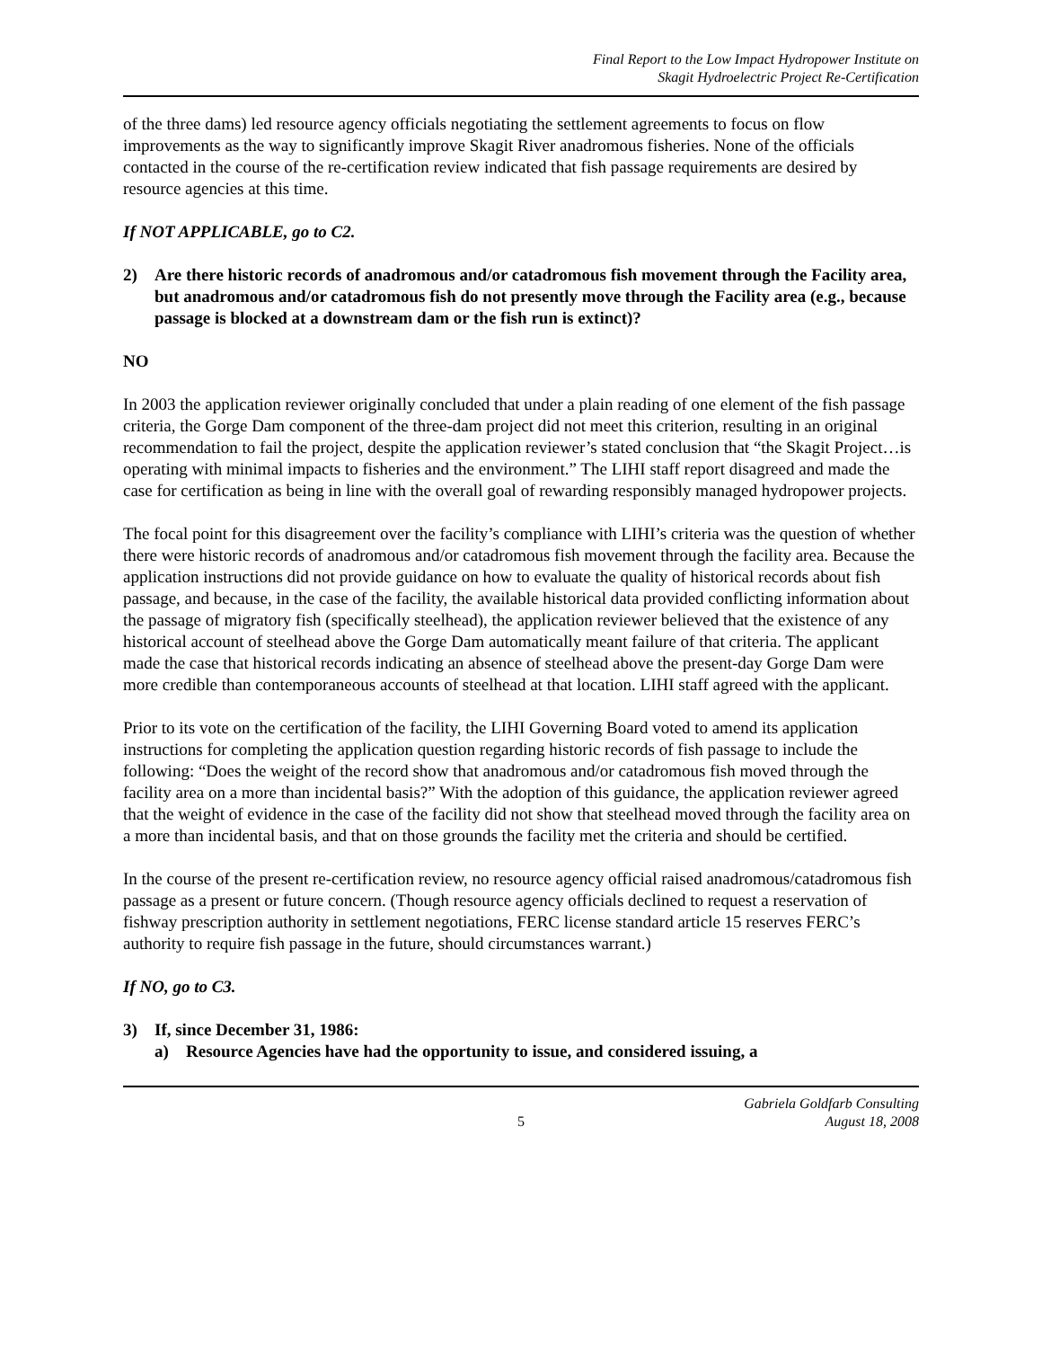Final Report to the Low Impact Hydropower Institute on
Skagit Hydroelectric Project Re-Certification
of the three dams) led resource agency officials negotiating the settlement agreements to focus on flow improvements as the way to significantly improve Skagit River anadromous fisheries. None of the officials contacted in the course of the re-certification review indicated that fish passage requirements are desired by resource agencies at this time.
If NOT APPLICABLE, go to C2.
2) Are there historic records of anadromous and/or catadromous fish movement through the Facility area, but anadromous and/or catadromous fish do not presently move through the Facility area (e.g., because passage is blocked at a downstream dam or the fish run is extinct)?
NO
In 2003 the application reviewer originally concluded that under a plain reading of one element of the fish passage criteria, the Gorge Dam component of the three-dam project did not meet this criterion, resulting in an original recommendation to fail the project, despite the application reviewer’s stated conclusion that “the Skagit Project…is operating with minimal impacts to fisheries and the environment.” The LIHI staff report disagreed and made the case for certification as being in line with the overall goal of rewarding responsibly managed hydropower projects.
The focal point for this disagreement over the facility’s compliance with LIHI’s criteria was the question of whether there were historic records of anadromous and/or catadromous fish movement through the facility area. Because the application instructions did not provide guidance on how to evaluate the quality of historical records about fish passage, and because, in the case of the facility, the available historical data provided conflicting information about the passage of migratory fish (specifically steelhead), the application reviewer believed that the existence of any historical account of steelhead above the Gorge Dam automatically meant failure of that criteria. The applicant made the case that historical records indicating an absence of steelhead above the present-day Gorge Dam were more credible than contemporaneous accounts of steelhead at that location. LIHI staff agreed with the applicant.
Prior to its vote on the certification of the facility, the LIHI Governing Board voted to amend its application instructions for completing the application question regarding historic records of fish passage to include the following: “Does the weight of the record show that anadromous and/or catadromous fish moved through the facility area on a more than incidental basis?” With the adoption of this guidance, the application reviewer agreed that the weight of evidence in the case of the facility did not show that steelhead moved through the facility area on a more than incidental basis, and that on those grounds the facility met the criteria and should be certified.
In the course of the present re-certification review, no resource agency official raised anadromous/catadromous fish passage as a present or future concern. (Though resource agency officials declined to request a reservation of fishway prescription authority in settlement negotiations, FERC license standard article 15 reserves FERC’s authority to require fish passage in the future, should circumstances warrant.)
If NO, go to C3.
3) If, since December 31, 1986:
a) Resource Agencies have had the opportunity to issue, and considered issuing, a
5 Gabriela Goldfarb Consulting
August 18, 2008